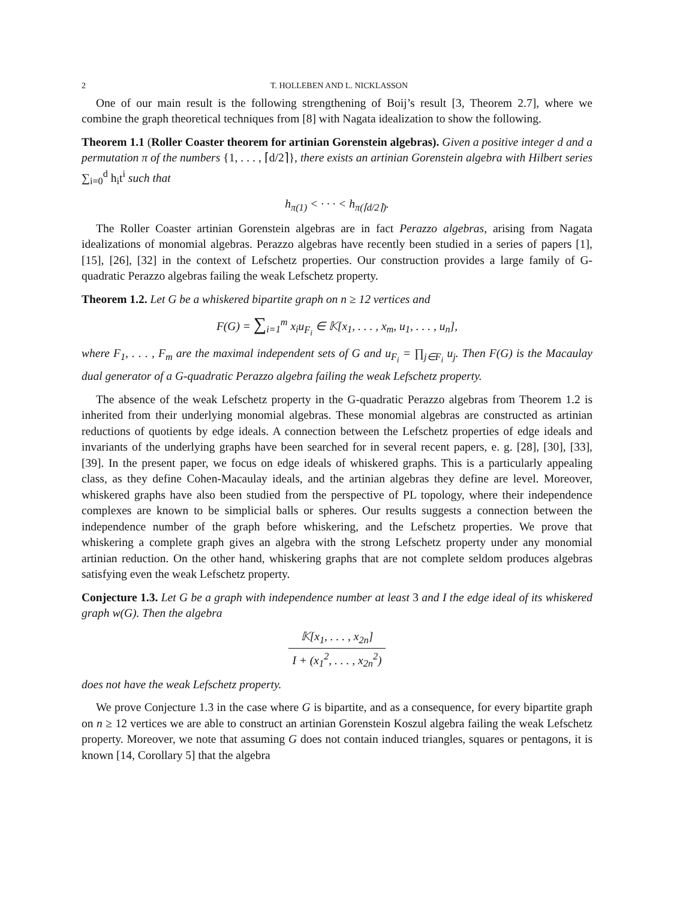2 T. HOLLEBEN AND L. NICKLASSON
One of our main result is the following strengthening of Boij’s result [3, Theorem 2.7], where we combine the graph theoretical techniques from [8] with Nagata idealization to show the following.
Theorem 1.1 (Roller Coaster theorem for artinian Gorenstein algebras). Given a positive integer d and a permutation π of the numbers {1, . . . , ⌈d/2⌉}, there exists an artinian Gorenstein algebra with Hilbert series ∑<sub>i=0</sub><sup>d</sup> h<sub>i</sub>t<sup>i</sup> such that
h<sub>π(1)</sub> < · · · < h<sub>π(⌈d/2⌉)</sub>.
The Roller Coaster artinian Gorenstein algebras are in fact Perazzo algebras, arising from Nagata idealizations of monomial algebras. Perazzo algebras have recently been studied in a series of papers [1], [15], [26], [32] in the context of Lefschetz properties. Our construction provides a large family of G-quadratic Perazzo algebras failing the weak Lefschetz property.
Theorem 1.2. Let G be a whiskered bipartite graph on n ≥ 12 vertices and
F(G) = ∑<sub>i=1</sub><sup>m</sup> x<sub>i</sub>u<sub>F<sub>i</sub></sub> ∈ 𝕂[x<sub>1</sub>, . . . , x<sub>m</sub>, u<sub>1</sub>, . . . , u<sub>n</sub>],
where F<sub>1</sub>, . . . , F<sub>m</sub> are the maximal independent sets of G and u<sub>F<sub>i</sub></sub> = ∏<sub>j∈F<sub>i</sub></sub> u<sub>j</sub>. Then F(G) is the Macaulay dual generator of a G-quadratic Perazzo algebra failing the weak Lefschetz property.
The absence of the weak Lefschetz property in the G-quadratic Perazzo algebras from Theorem 1.2 is inherited from their underlying monomial algebras. These monomial algebras are constructed as artinian reductions of quotients by edge ideals. A connection between the Lefschetz properties of edge ideals and invariants of the underlying graphs have been searched for in several recent papers, e. g. [28], [30], [33], [39]. In the present paper, we focus on edge ideals of whiskered graphs. This is a particularly appealing class, as they define Cohen-Macaulay ideals, and the artinian algebras they define are level. Moreover, whiskered graphs have also been studied from the perspective of PL topology, where their independence complexes are known to be simplicial balls or spheres. Our results suggests a connection between the independence number of the graph before whiskering, and the Lefschetz properties. We prove that whiskering a complete graph gives an algebra with the strong Lefschetz property under any monomial artinian reduction. On the other hand, whiskering graphs that are not complete seldom produces algebras satisfying even the weak Lefschetz property.
Conjecture 1.3. Let G be a graph with independence number at least 3 and I the edge ideal of its whiskered graph w(G). Then the algebra
𝕂[x<sub>1</sub>, . . . , x<sub>2n</sub>] I + (x<sub>1</sub><sup>2</sup>, . . . , x<sub>2n</sub><sup>2</sup>)
does not have the weak Lefschetz property.
We prove Conjecture 1.3 in the case where G is bipartite, and as a consequence, for every bipartite graph on n ≥ 12 vertices we are able to construct an artinian Gorenstein Koszul algebra failing the weak Lefschetz property. Moreover, we note that assuming G does not contain induced triangles, squares or pentagons, it is known [14, Corollary 5] that the algebra